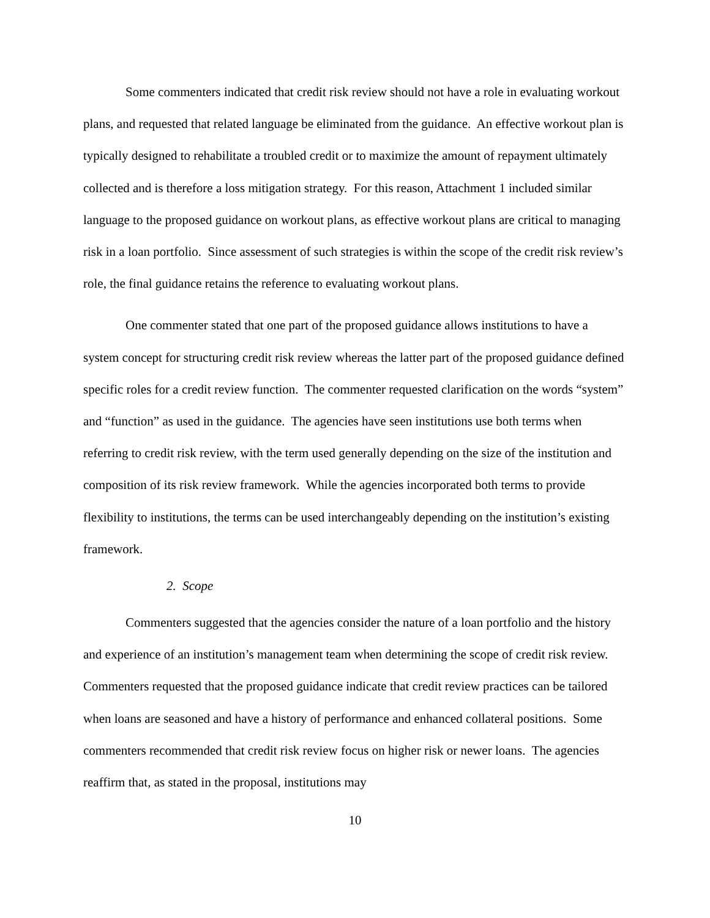Some commenters indicated that credit risk review should not have a role in evaluating workout plans, and requested that related language be eliminated from the guidance. An effective workout plan is typically designed to rehabilitate a troubled credit or to maximize the amount of repayment ultimately collected and is therefore a loss mitigation strategy. For this reason, Attachment 1 included similar language to the proposed guidance on workout plans, as effective workout plans are critical to managing risk in a loan portfolio. Since assessment of such strategies is within the scope of the credit risk review’s role, the final guidance retains the reference to evaluating workout plans.
One commenter stated that one part of the proposed guidance allows institutions to have a system concept for structuring credit risk review whereas the latter part of the proposed guidance defined specific roles for a credit review function. The commenter requested clarification on the words “system” and “function” as used in the guidance. The agencies have seen institutions use both terms when referring to credit risk review, with the term used generally depending on the size of the institution and composition of its risk review framework. While the agencies incorporated both terms to provide flexibility to institutions, the terms can be used interchangeably depending on the institution’s existing framework.
2. Scope
Commenters suggested that the agencies consider the nature of a loan portfolio and the history and experience of an institution’s management team when determining the scope of credit risk review. Commenters requested that the proposed guidance indicate that credit review practices can be tailored when loans are seasoned and have a history of performance and enhanced collateral positions. Some commenters recommended that credit risk review focus on higher risk or newer loans. The agencies reaffirm that, as stated in the proposal, institutions may
10